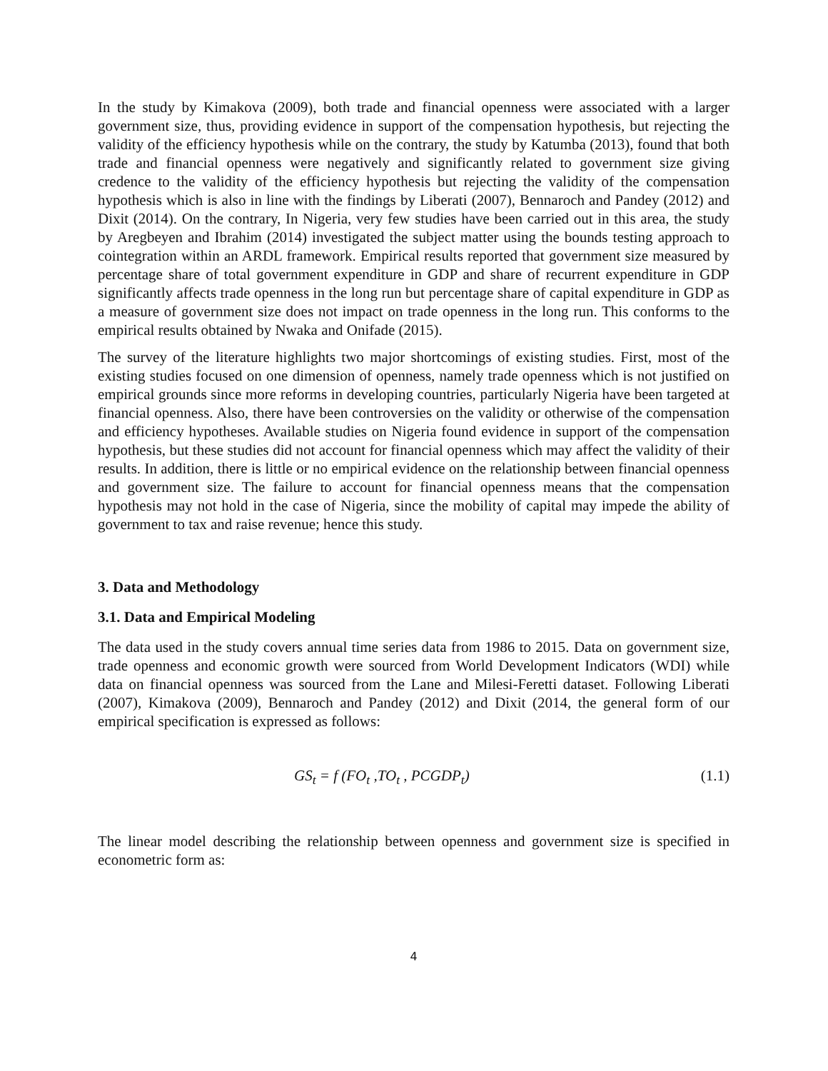In the study by Kimakova (2009), both trade and financial openness were associated with a larger government size, thus, providing evidence in support of the compensation hypothesis, but rejecting the validity of the efficiency hypothesis while on the contrary, the study by Katumba (2013), found that both trade and financial openness were negatively and significantly related to government size giving credence to the validity of the efficiency hypothesis but rejecting the validity of the compensation hypothesis which is also in line with the findings by Liberati (2007), Bennaroch and Pandey (2012) and Dixit (2014). On the contrary, In Nigeria, very few studies have been carried out in this area, the study by Aregbeyen and Ibrahim (2014) investigated the subject matter using the bounds testing approach to cointegration within an ARDL framework. Empirical results reported that government size measured by percentage share of total government expenditure in GDP and share of recurrent expenditure in GDP significantly affects trade openness in the long run but percentage share of capital expenditure in GDP as a measure of government size does not impact on trade openness in the long run. This conforms to the empirical results obtained by Nwaka and Onifade (2015).
The survey of the literature highlights two major shortcomings of existing studies. First, most of the existing studies focused on one dimension of openness, namely trade openness which is not justified on empirical grounds since more reforms in developing countries, particularly Nigeria have been targeted at financial openness. Also, there have been controversies on the validity or otherwise of the compensation and efficiency hypotheses. Available studies on Nigeria found evidence in support of the compensation hypothesis, but these studies did not account for financial openness which may affect the validity of their results. In addition, there is little or no empirical evidence on the relationship between financial openness and government size. The failure to account for financial openness means that the compensation hypothesis may not hold in the case of Nigeria, since the mobility of capital may impede the ability of government to tax and raise revenue; hence this study.
3. Data and Methodology
3.1. Data and Empirical Modeling
The data used in the study covers annual time series data from 1986 to 2015. Data on government size, trade openness and economic growth were sourced from World Development Indicators (WDI) while data on financial openness was sourced from the Lane and Milesi-Feretti dataset. Following Liberati (2007), Kimakova (2009), Bennaroch and Pandey (2012) and Dixit (2014, the general form of our empirical specification is expressed as follows:
GS<sub>t</sub> = f (FO<sub>t</sub> ,TO<sub>t</sub> , PCGDP<sub>t</sub>) (1.1)
The linear model describing the relationship between openness and government size is specified in econometric form as:
4